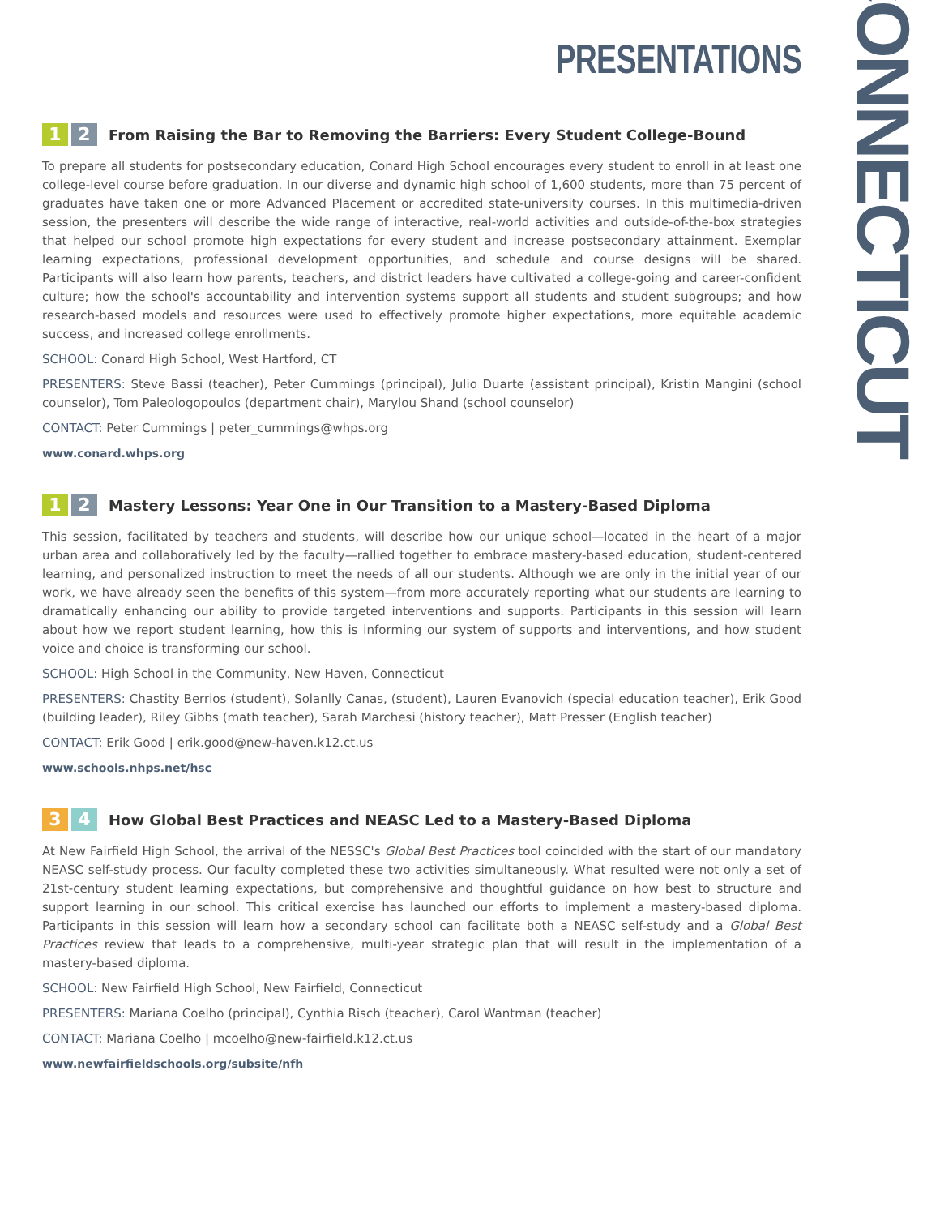CONNECTICUT
PRESENTATIONS
1 2
From Raising the Bar to Removing the Barriers: Every Student College-Bound
To prepare all students for postsecondary education, Conard High School encourages every student to enroll in at least one college-level course before graduation. In our diverse and dynamic high school of 1,600 students, more than 75 percent of graduates have taken one or more Advanced Placement or accredited state-university courses. In this multimedia-driven session, the presenters will describe the wide range of interactive, real-world activities and outside-of-the-box strategies that helped our school promote high expectations for every student and increase postsecondary attainment. Exemplar learning expectations, professional development opportunities, and schedule and course designs will be shared. Participants will also learn how parents, teachers, and district leaders have cultivated a college-going and career-confident culture; how the school's accountability and intervention systems support all students and student subgroups; and how research-based models and resources were used to effectively promote higher expectations, more equitable academic success, and increased college enrollments.
SCHOOL: Conard High School, West Hartford, CT
PRESENTERS: Steve Bassi (teacher), Peter Cummings (principal), Julio Duarte (assistant principal), Kristin Mangini (school counselor), Tom Paleologopoulos (department chair), Marylou Shand (school counselor)
CONTACT: Peter Cummings | peter_cummings@whps.org
www.conard.whps.org
1 2
Mastery Lessons: Year One in Our Transition to a Mastery-Based Diploma
This session, facilitated by teachers and students, will describe how our unique school—located in the heart of a major urban area and collaboratively led by the faculty—rallied together to embrace mastery-based education, student-centered learning, and personalized instruction to meet the needs of all our students. Although we are only in the initial year of our work, we have already seen the benefits of this system—from more accurately reporting what our students are learning to dramatically enhancing our ability to provide targeted interventions and supports. Participants in this session will learn about how we report student learning, how this is informing our system of supports and interventions, and how student voice and choice is transforming our school.
SCHOOL: High School in the Community, New Haven, Connecticut
PRESENTERS: Chastity Berrios (student), Solanlly Canas, (student), Lauren Evanovich (special education teacher), Erik Good (building leader), Riley Gibbs (math teacher), Sarah Marchesi (history teacher), Matt Presser (English teacher)
CONTACT: Erik Good | erik.good@new-haven.k12.ct.us
www.schools.nhps.net/hsc
3 4
How Global Best Practices and NEASC Led to a Mastery-Based Diploma
At New Fairfield High School, the arrival of the NESSC's Global Best Practices tool coincided with the start of our mandatory NEASC self-study process. Our faculty completed these two activities simultaneously. What resulted were not only a set of 21st-century student learning expectations, but comprehensive and thoughtful guidance on how best to structure and support learning in our school. This critical exercise has launched our efforts to implement a mastery-based diploma. Participants in this session will learn how a secondary school can facilitate both a NEASC self-study and a Global Best Practices review that leads to a comprehensive, multi-year strategic plan that will result in the implementation of a mastery-based diploma.
SCHOOL: New Fairfield High School, New Fairfield, Connecticut
PRESENTERS: Mariana Coelho (principal), Cynthia Risch (teacher), Carol Wantman (teacher)
CONTACT: Mariana Coelho | mcoelho@new-fairfield.k12.ct.us
www.newfairfieldschools.org/subsite/nfh